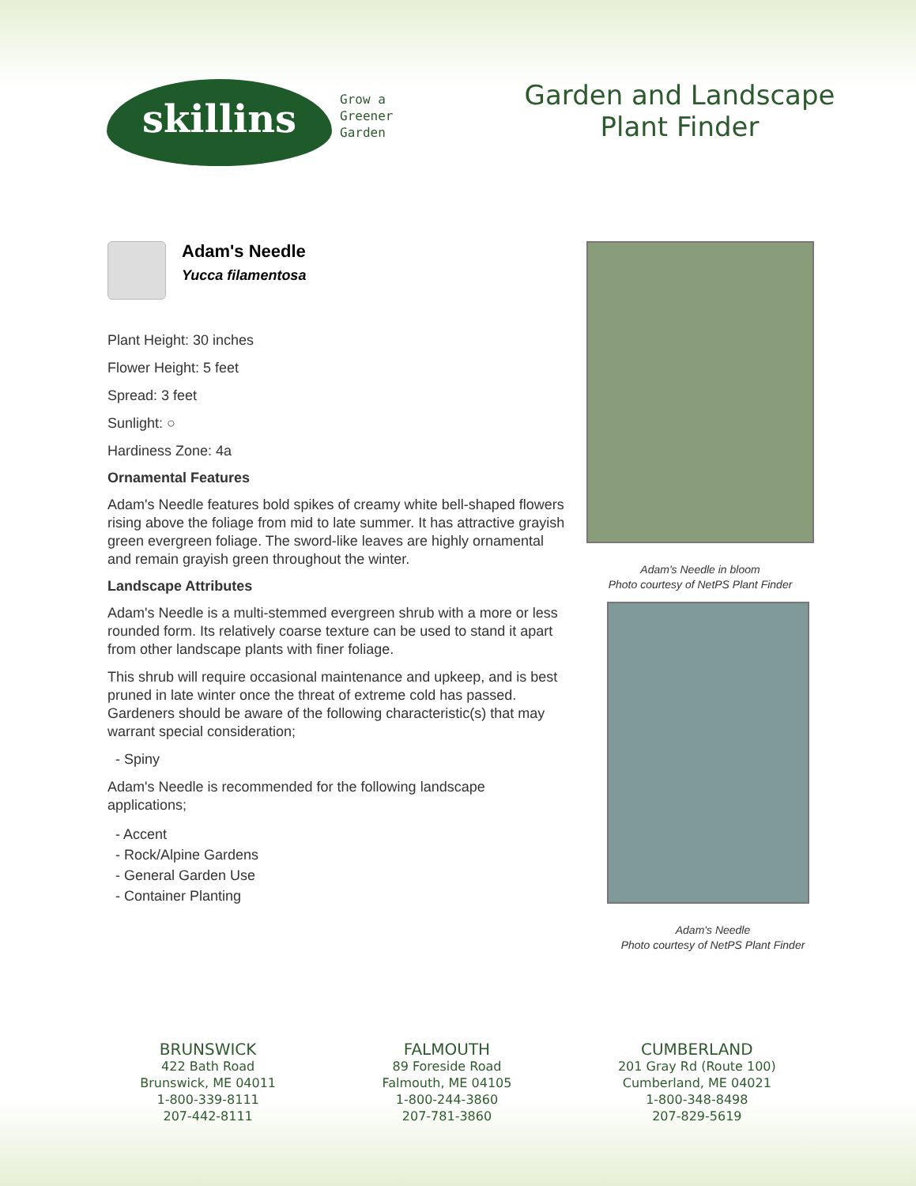skillins
Grow a
Greener
Garden
Garden and Landscape
Plant Finder
Adam's Needle
Yucca filamentosa
Plant Height: 30 inches
Flower Height: 5 feet
Spread: 3 feet
Sunlight: ○
Hardiness Zone: 4a
Ornamental Features
Adam's Needle features bold spikes of creamy white bell-shaped flowers rising above the foliage from mid to late summer. It has attractive grayish green evergreen foliage. The sword-like leaves are highly ornamental and remain grayish green throughout the winter.
Landscape Attributes
Adam's Needle is a multi-stemmed evergreen shrub with a more or less rounded form. Its relatively coarse texture can be used to stand it apart from other landscape plants with finer foliage.
This shrub will require occasional maintenance and upkeep, and is best pruned in late winter once the threat of extreme cold has passed. Gardeners should be aware of the following characteristic(s) that may warrant special consideration;
- Spiny
Adam's Needle is recommended for the following landscape applications;
- Accent
- Rock/Alpine Gardens
- General Garden Use
- Container Planting
Adam's Needle in bloom
Photo courtesy of NetPS Plant Finder
Adam's Needle
Photo courtesy of NetPS Plant Finder
BRUNSWICK
422 Bath Road
Brunswick, ME 04011
1-800-339-8111
207-442-8111
FALMOUTH
89 Foreside Road
Falmouth, ME 04105
1-800-244-3860
207-781-3860
CUMBERLAND
201 Gray Rd (Route 100)
Cumberland, ME 04021
1-800-348-8498
207-829-5619